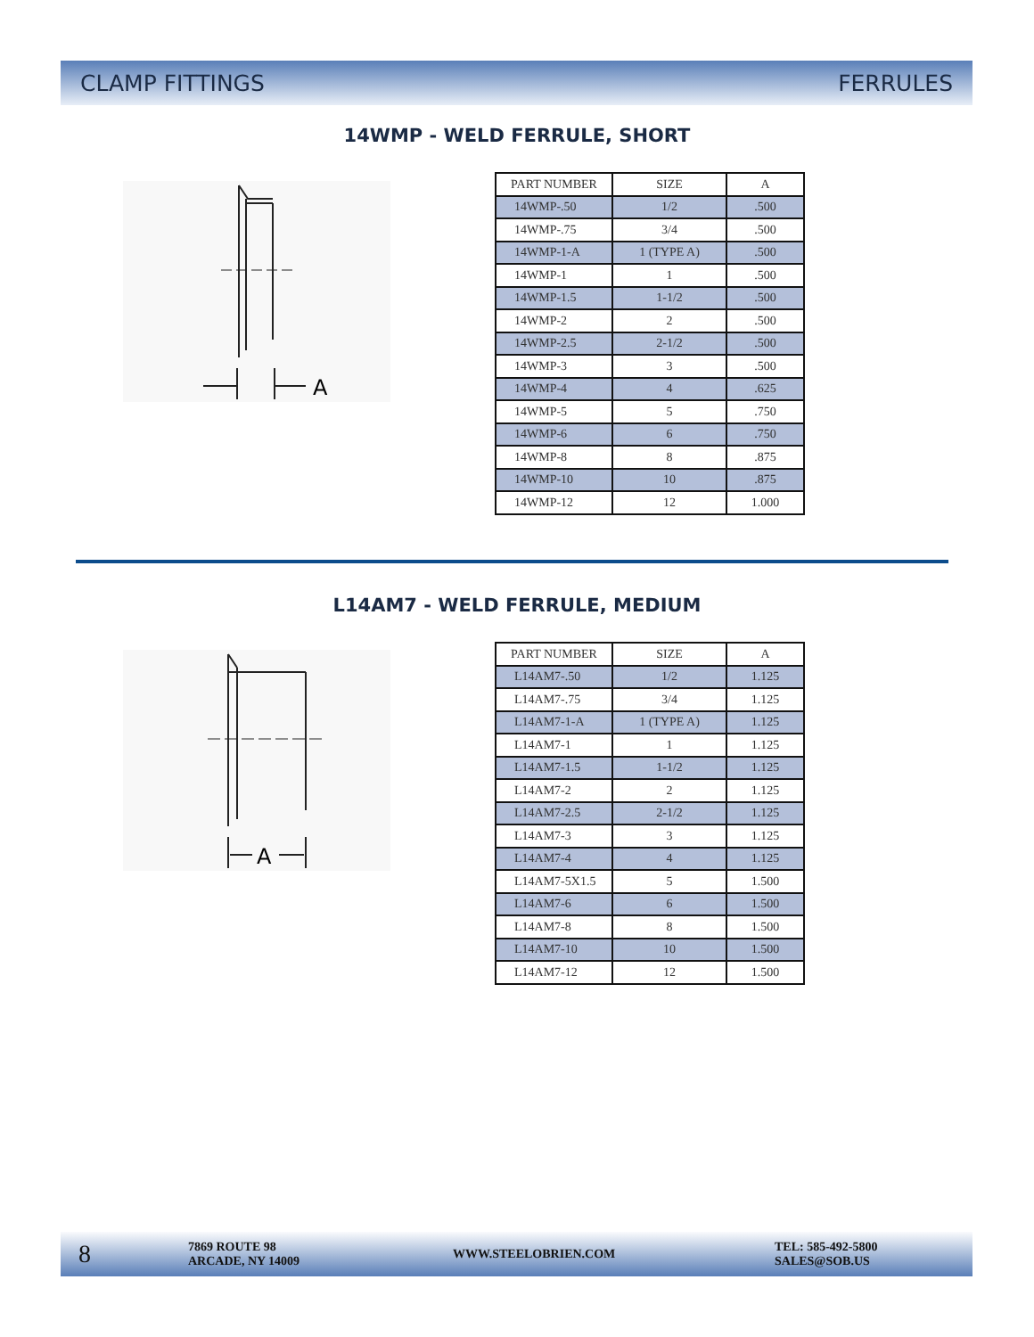CLAMP FITTINGS FERRULES
14WMP - WELD FERRULE, SHORT
A
| PART NUMBER | SIZE | A |
| --- | --- | --- |
| 14WMP-.50 | 1/2 | .500 |
| 14WMP-.75 | 3/4 | .500 |
| 14WMP-1-A | 1 (TYPE A) | .500 |
| 14WMP-1 | 1 | .500 |
| 14WMP-1.5 | 1-1/2 | .500 |
| 14WMP-2 | 2 | .500 |
| 14WMP-2.5 | 2-1/2 | .500 |
| 14WMP-3 | 3 | .500 |
| 14WMP-4 | 4 | .625 |
| 14WMP-5 | 5 | .750 |
| 14WMP-6 | 6 | .750 |
| 14WMP-8 | 8 | .875 |
| 14WMP-10 | 10 | .875 |
| 14WMP-12 | 12 | 1.000 |
L14AM7 - WELD FERRULE, MEDIUM
A
| PART NUMBER | SIZE | A |
| --- | --- | --- |
| L14AM7-.50 | 1/2 | 1.125 |
| L14AM7-.75 | 3/4 | 1.125 |
| L14AM7-1-A | 1 (TYPE A) | 1.125 |
| L14AM7-1 | 1 | 1.125 |
| L14AM7-1.5 | 1-1/2 | 1.125 |
| L14AM7-2 | 2 | 1.125 |
| L14AM7-2.5 | 2-1/2 | 1.125 |
| L14AM7-3 | 3 | 1.125 |
| L14AM7-4 | 4 | 1.125 |
| L14AM7-5X1.5 | 5 | 1.500 |
| L14AM7-6 | 6 | 1.500 |
| L14AM7-8 | 8 | 1.500 |
| L14AM7-10 | 10 | 1.500 |
| L14AM7-12 | 12 | 1.500 |
8
7869 ROUTE 98
ARCADE, NY 14009
WWW.STEELOBRIEN.COM
TEL: 585-492-5800
SALES@SOB.US